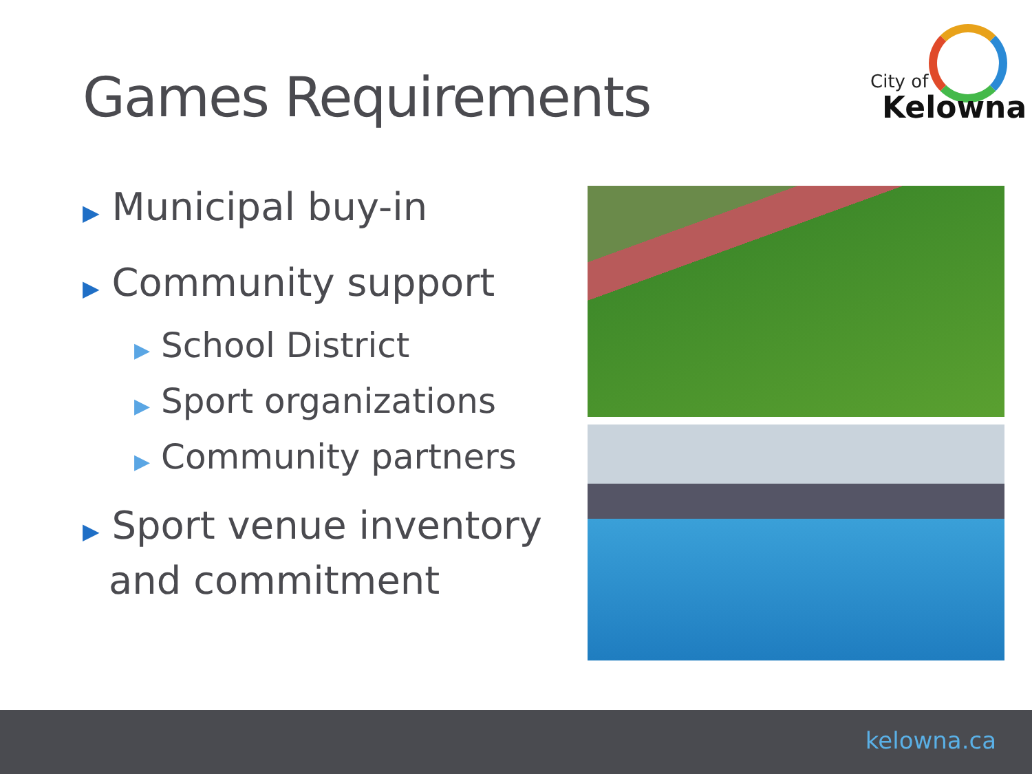Games Requirements
City of
Kelowna
▶ Municipal buy-in
▶ Community support
▶ School District
▶ Sport organizations
▶ Community partners
▶ Sport venue inventory and commitment
kelowna.ca